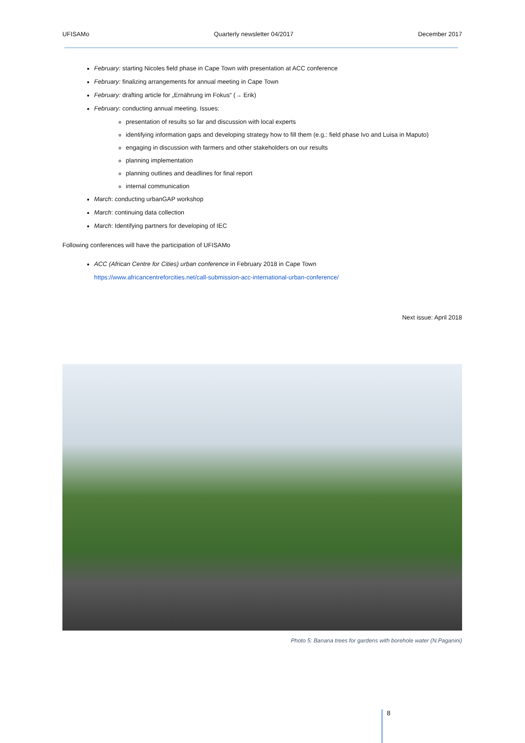UFISAMo Quarterly newsletter 04/2017 December 2017
February: starting Nicoles field phase in Cape Town with presentation at ACC conference
February: finalizing arrangements for annual meeting in Cape Town
February: drafting article for „Ernährung im Fokus“ (→ Erik)
February: conducting annual meeting. Issues:
presentation of results so far and discussion with local experts
identifying information gaps and developing strategy how to fill them (e.g.: field phase Ivo and Luisa in Maputo)
engaging in discussion with farmers and other stakeholders on our results
planning implementation
planning outlines and deadlines for final report
internal communication
March: conducting urbanGAP workshop
March: continuing data collection
March: Identifying partners for developing of IEC
Following conferences will have the participation of UFISAMo
ACC (African Centre for Cities) urban conference in February 2018 in Cape Town
https://www.africancentreforcities.net/call-submission-acc-international-urban-conference/
Next issue: April 2018
Photo 5: Banana trees for gardens with borehole water (N.Paganini)
8